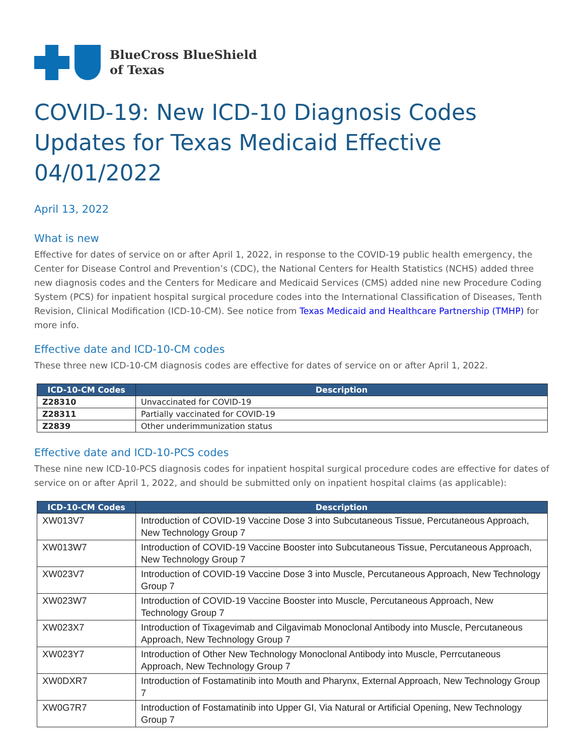BlueCross BlueShield
of Texas
COVID-19: New ICD-10 Diagnosis Codes Updates for Texas Medicaid Effective 04/01/2022
April 13, 2022
What is new
Effective for dates of service on or after April 1, 2022, in response to the COVID-19 public health emergency, the Center for Disease Control and Prevention’s (CDC), the National Centers for Health Statistics (NCHS) added three new diagnosis codes and the Centers for Medicare and Medicaid Services (CMS) added nine new Procedure Coding System (PCS) for inpatient hospital surgical procedure codes into the International Classification of Diseases, Tenth Revision, Clinical Modification (ICD-10-CM). See notice from Texas Medicaid and Healthcare Partnership (TMHP) for more info.
Effective date and ICD-10-CM codes
These three new ICD-10-CM diagnosis codes are effective for dates of service on or after April 1, 2022.
| ICD-10-CM Codes | Description |
| --- | --- |
| Z28310 | Unvaccinated for COVID-19 |
| Z28311 | Partially vaccinated for COVID-19 |
| Z2839 | Other underimmunization status |
Effective date and ICD-10-PCS codes
These nine new ICD-10-PCS diagnosis codes for inpatient hospital surgical procedure codes are effective for dates of service on or after April 1, 2022, and should be submitted only on inpatient hospital claims (as applicable):
| ICD-10-CM Codes | Description |
| --- | --- |
| XW013V7 | Introduction of COVID-19 Vaccine Dose 3 into Subcutaneous Tissue, Percutaneous Approach, New Technology Group 7 |
| XW013W7 | Introduction of COVID-19 Vaccine Booster into Subcutaneous Tissue, Percutaneous Approach, New Technology Group 7 |
| XW023V7 | Introduction of COVID-19 Vaccine Dose 3 into Muscle, Percutaneous Approach, New Technology Group 7 |
| XW023W7 | Introduction of COVID-19 Vaccine Booster into Muscle, Percutaneous Approach, New Technology Group 7 |
| XW023X7 | Introduction of Tixagevimab and Cilgavimab Monoclonal Antibody into Muscle, Percutaneous Approach, New Technology Group 7 |
| XW023Y7 | Introduction of Other New Technology Monoclonal Antibody into Muscle, Perrcutaneous Approach, New Technology Group 7 |
| XW0DXR7 | Introduction of Fostamatinib into Mouth and Pharynx, External Approach, New Technology Group 7 |
| XW0G7R7 | Introduction of Fostamatinib into Upper GI, Via Natural or Artificial Opening, New Technology Group 7 |